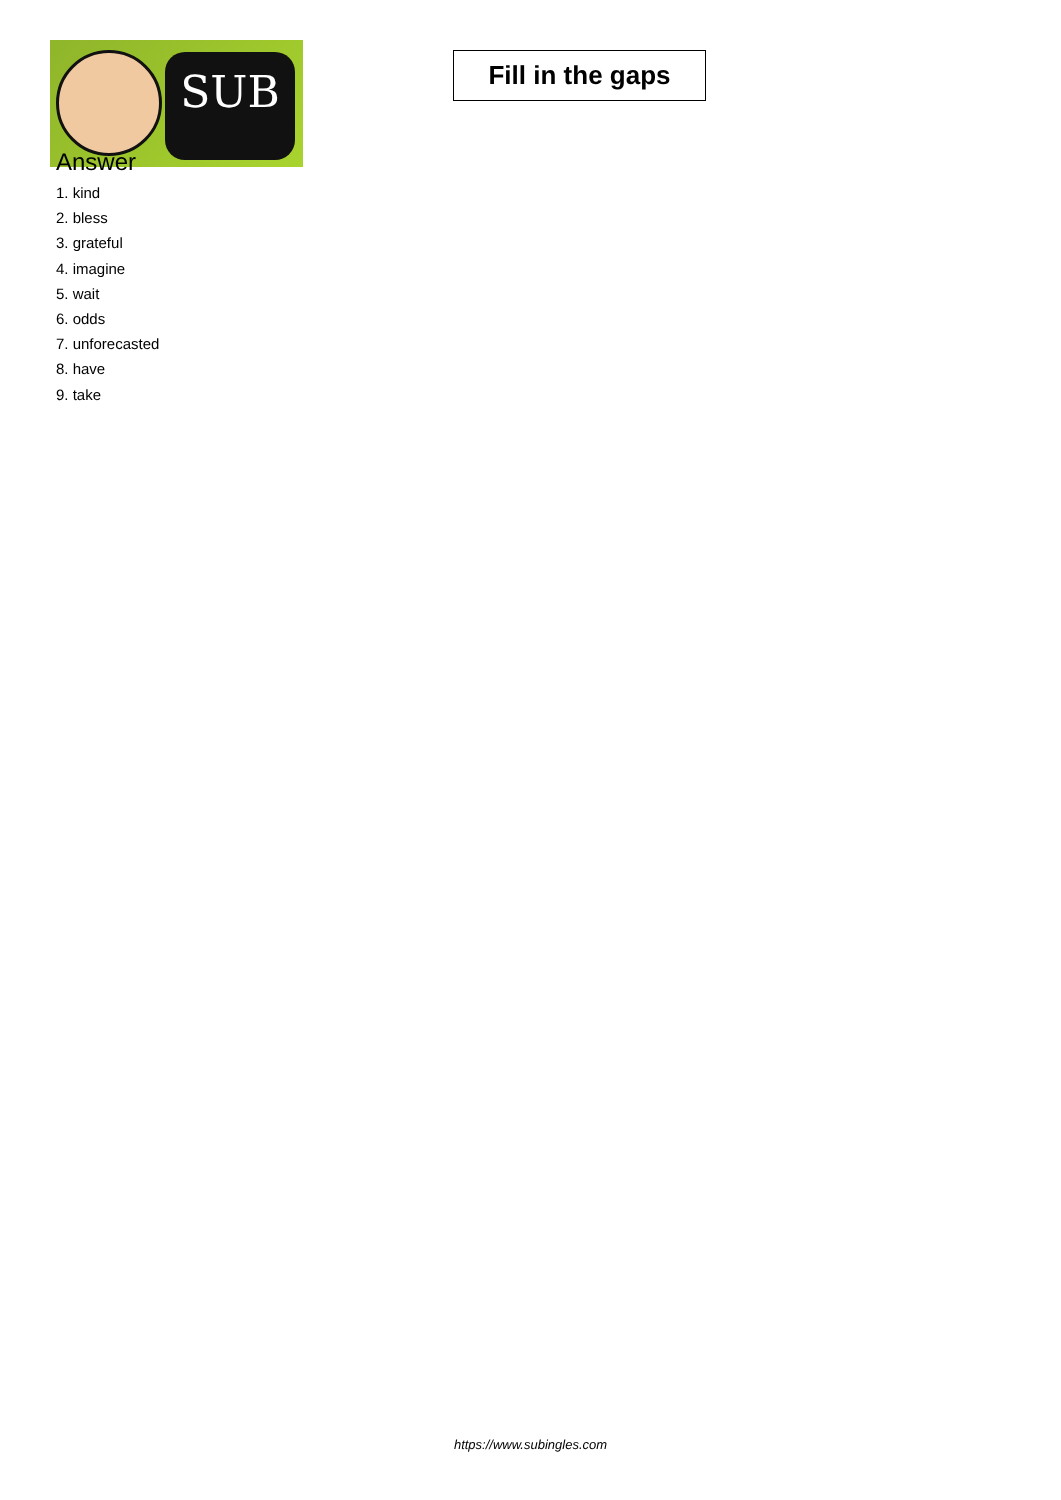SUB
Fill in the gaps
Answer
1. kind
2. bless
3. grateful
4. imagine
5. wait
6. odds
7. unforecasted
8. have
9. take
https://www.subingles.com